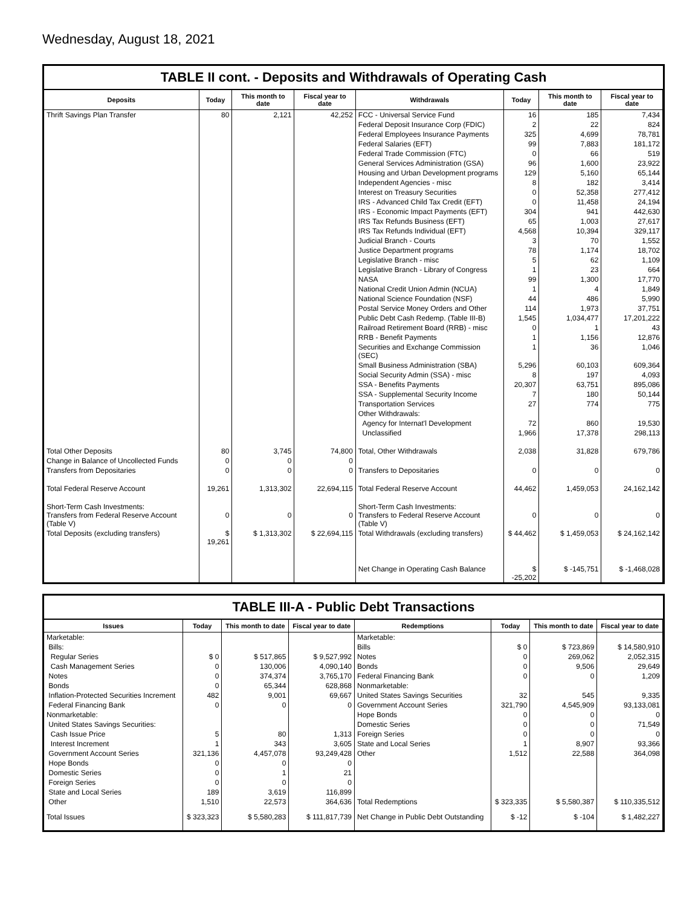Wednesday, August 18, 2021
TABLE II cont. - Deposits and Withdrawals of Operating Cash
| Deposits | Today | This month to date | Fiscal year to date | Withdrawals | Today | This month to date | Fiscal year to date |
| --- | --- | --- | --- | --- | --- | --- | --- |
| Thrift Savings Plan Transfer | 80 | 2,121 | 42,252 | FCC - Universal Service Fund | 16 | 185 | 7,434 |
| | | | | Federal Deposit Insurance Corp (FDIC) | 2 | 22 | 824 |
| | | | | Federal Employees Insurance Payments | 325 | 4,699 | 78,781 |
| | | | | Federal Salaries (EFT) | 99 | 7,883 | 181,172 |
| | | | | Federal Trade Commission (FTC) | 0 | 66 | 519 |
| | | | | General Services Administration (GSA) | 96 | 1,600 | 23,922 |
| | | | | Housing and Urban Development programs | 129 | 5,160 | 65,144 |
| | | | | Independent Agencies - misc | 8 | 182 | 3,414 |
| | | | | Interest on Treasury Securities | 0 | 52,358 | 277,412 |
| | | | | IRS - Advanced Child Tax Credit (EFT) | 0 | 11,458 | 24,194 |
| | | | | IRS - Economic Impact Payments (EFT) | 304 | 941 | 442,630 |
| | | | | IRS Tax Refunds Business (EFT) | 65 | 1,003 | 27,617 |
| | | | | IRS Tax Refunds Individual (EFT) | 4,568 | 10,394 | 329,117 |
| | | | | Judicial Branch - Courts | 3 | 70 | 1,552 |
| | | | | Justice Department programs | 78 | 1,174 | 18,702 |
| | | | | Legislative Branch - misc | 5 | 62 | 1,109 |
| | | | | Legislative Branch - Library of Congress | 1 | 23 | 664 |
| | | | | NASA | 99 | 1,300 | 17,770 |
| | | | | National Credit Union Admin (NCUA) | 1 | 4 | 1,849 |
| | | | | National Science Foundation (NSF) | 44 | 486 | 5,990 |
| | | | | Postal Service Money Orders and Other | 114 | 1,973 | 37,751 |
| | | | | Public Debt Cash Redemp. (Table III-B) | 1,545 | 1,034,477 | 17,201,222 |
| | | | | Railroad Retirement Board (RRB) - misc | 0 | 1 | 43 |
| | | | | RRB - Benefit Payments | 1 | 1,156 | 12,876 |
| | | | | Securities and Exchange Commission (SEC) | 1 | 36 | 1,046 |
| | | | | Small Business Administration (SBA) | 5,296 | 60,103 | 609,364 |
| | | | | Social Security Admin (SSA) - misc | 8 | 197 | 4,093 |
| | | | | SSA - Benefits Payments | 20,307 | 63,751 | 895,086 |
| | | | | SSA - Supplemental Security Income | 7 | 180 | 50,144 |
| | | | | Transportation Services | 27 | 774 | 775 |
| | | | | Other Withdrawals: | | | |
| | | | | Agency for Internat'l Development | 72 | 860 | 19,530 |
| | | | | Unclassified | 1,966 | 17,378 | 298,113 |
| Total Other Deposits | 80 | 3,745 | 74,800 | Total, Other Withdrawals | 2,038 | 31,828 | 679,786 |
| Change in Balance of Uncollected Funds | 0 | 0 | 0 | | | | |
| Transfers from Depositaries | 0 | 0 | 0 | Transfers to Depositaries | 0 | 0 | 0 |
| Total Federal Reserve Account | 19,261 | 1,313,302 | 22,694,115 | Total Federal Reserve Account | 44,462 | 1,459,053 | 24,162,142 |
| Short-Term Cash Investments: Transfers from Federal Reserve Account (Table V) | 0 | 0 | 0 | Short-Term Cash Investments: Transfers to Federal Reserve Account (Table V) | 0 | 0 | 0 |
| Total Deposits (excluding transfers) | $ 19,261 | $ 1,313,302 | $ 22,694,115 | Total Withdrawals (excluding transfers) | $ 44,462 | $ 1,459,053 | $ 24,162,142 |
| | | | | Net Change in Operating Cash Balance | $ -25,202 | $ -145,751 | $ -1,468,028 |
TABLE III-A - Public Debt Transactions
| Issues | Today | This month to date | Fiscal year to date | Redemptions | Today | This month to date | Fiscal year to date |
| --- | --- | --- | --- | --- | --- | --- | --- |
| Marketable: | | | | Marketable: | | | |
| Bills: | | | | Bills | $ 0 | $ 723,869 | $ 14,580,910 |
| Regular Series | $ 0 | $ 517,865 | $ 9,527,992 | Notes | 0 | 269,062 | 2,052,315 |
| Cash Management Series | 0 | 130,006 | 4,090,140 | Bonds | 0 | 9,506 | 29,649 |
| Notes | 0 | 374,374 | 3,765,170 | Federal Financing Bank | 0 | 0 | 1,209 |
| Bonds | 0 | 65,344 | 628,868 | Nonmarketable: | | | |
| Inflation-Protected Securities Increment | 482 | 9,001 | 69,667 | United States Savings Securities | 32 | 545 | 9,335 |
| Federal Financing Bank | 0 | 0 | 0 | Government Account Series | 321,790 | 4,545,909 | 93,133,081 |
| Nonmarketable: | | | | Hope Bonds | 0 | 0 | 0 |
| United States Savings Securities: | | | | Domestic Series | 0 | 0 | 71,549 |
| Cash Issue Price | 5 | 80 | 1,313 | Foreign Series | 0 | 0 | 0 |
| Interest Increment | 1 | 343 | 3,605 | State and Local Series | 1 | 8,907 | 93,366 |
| Government Account Series | 321,136 | 4,457,078 | 93,249,428 | Other | 1,512 | 22,588 | 364,098 |
| Hope Bonds | 0 | 0 | 0 | | | | |
| Domestic Series | 0 | 1 | 21 | | | | |
| Foreign Series | 0 | 0 | 0 | | | | |
| State and Local Series | 189 | 3,619 | 116,899 | | | | |
| Other | 1,510 | 22,573 | 364,636 | Total Redemptions | $ 323,335 | $ 5,580,387 | $ 110,335,512 |
| Total Issues | $ 323,323 | $ 5,580,283 | $ 111,817,739 | Net Change in Public Debt Outstanding | $ -12 | $ -104 | $ 1,482,227 |